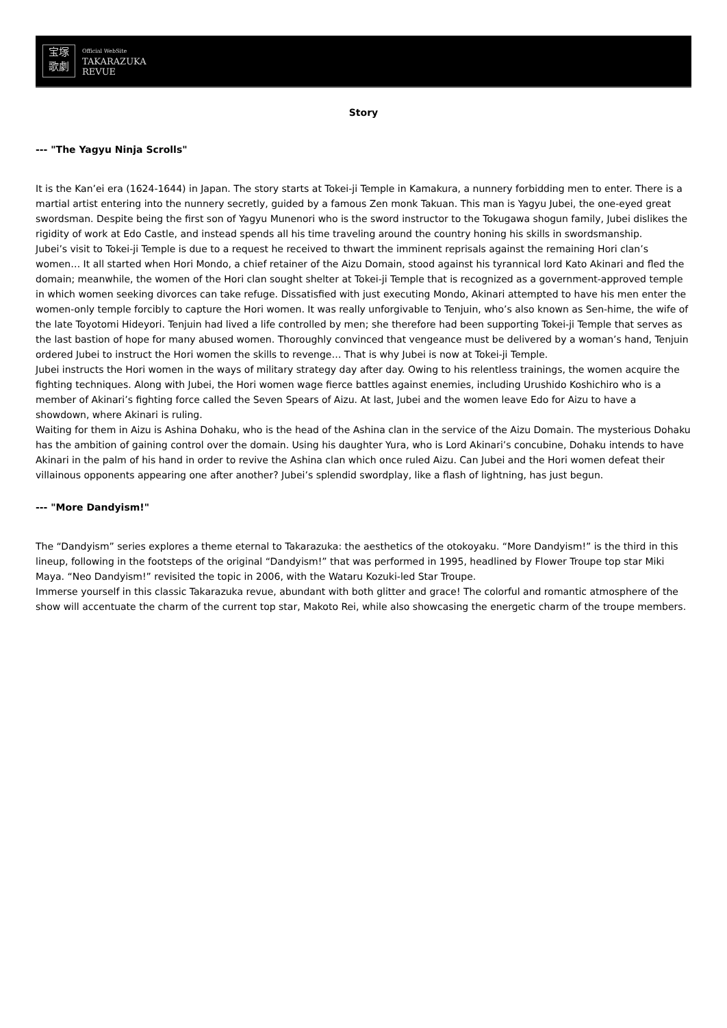宝塚
歌劇
Official WebSite
TAKARAZUKA
REVUE
Story
--- "The Yagyu Ninja Scrolls"
It is the Kan’ei era (1624-1644) in Japan. The story starts at Tokei-ji Temple in Kamakura, a nunnery forbidding men to enter. There is a martial artist entering into the nunnery secretly, guided by a famous Zen monk Takuan. This man is Yagyu Jubei, the one-eyed great swordsman. Despite being the first son of Yagyu Munenori who is the sword instructor to the Tokugawa shogun family, Jubei dislikes the rigidity of work at Edo Castle, and instead spends all his time traveling around the country honing his skills in swordsmanship.
Jubei’s visit to Tokei-ji Temple is due to a request he received to thwart the imminent reprisals against the remaining Hori clan’s women… It all started when Hori Mondo, a chief retainer of the Aizu Domain, stood against his tyrannical lord Kato Akinari and fled the domain; meanwhile, the women of the Hori clan sought shelter at Tokei-ji Temple that is recognized as a government-approved temple in which women seeking divorces can take refuge. Dissatisfied with just executing Mondo, Akinari attempted to have his men enter the women-only temple forcibly to capture the Hori women. It was really unforgivable to Tenjuin, who’s also known as Sen-hime, the wife of the late Toyotomi Hideyori. Tenjuin had lived a life controlled by men; she therefore had been supporting Tokei-ji Temple that serves as the last bastion of hope for many abused women. Thoroughly convinced that vengeance must be delivered by a woman’s hand, Tenjuin ordered Jubei to instruct the Hori women the skills to revenge… That is why Jubei is now at Tokei-ji Temple.
Jubei instructs the Hori women in the ways of military strategy day after day. Owing to his relentless trainings, the women acquire the fighting techniques. Along with Jubei, the Hori women wage fierce battles against enemies, including Urushido Koshichiro who is a member of Akinari’s fighting force called the Seven Spears of Aizu. At last, Jubei and the women leave Edo for Aizu to have a showdown, where Akinari is ruling.
Waiting for them in Aizu is Ashina Dohaku, who is the head of the Ashina clan in the service of the Aizu Domain. The mysterious Dohaku has the ambition of gaining control over the domain. Using his daughter Yura, who is Lord Akinari’s concubine, Dohaku intends to have Akinari in the palm of his hand in order to revive the Ashina clan which once ruled Aizu. Can Jubei and the Hori women defeat their villainous opponents appearing one after another? Jubei’s splendid swordplay, like a flash of lightning, has just begun.
--- "More Dandyism!"
The “Dandyism” series explores a theme eternal to Takarazuka: the aesthetics of the otokoyaku. “More Dandyism!” is the third in this lineup, following in the footsteps of the original “Dandyism!” that was performed in 1995, headlined by Flower Troupe top star Miki Maya. “Neo Dandyism!” revisited the topic in 2006, with the Wataru Kozuki-led Star Troupe.
Immerse yourself in this classic Takarazuka revue, abundant with both glitter and grace! The colorful and romantic atmosphere of the show will accentuate the charm of the current top star, Makoto Rei, while also showcasing the energetic charm of the troupe members.